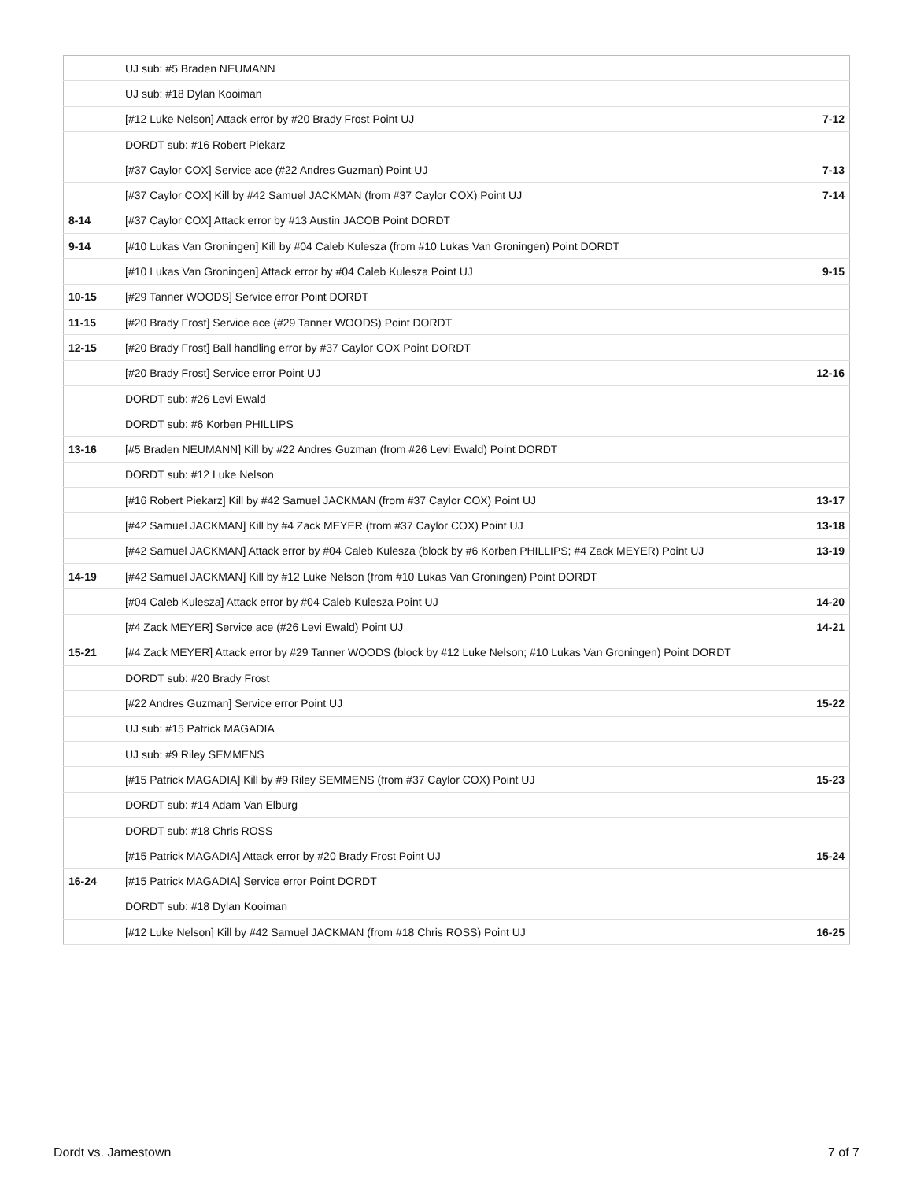| | UJ sub: #5 Braden NEUMANN | |
| | UJ sub: #18 Dylan Kooiman | |
| | [#12 Luke Nelson] Attack error by #20 Brady Frost Point UJ | 7-12 |
| | DORDT sub: #16 Robert Piekarz | |
| | [#37 Caylor COX] Service ace (#22 Andres Guzman) Point UJ | 7-13 |
| | [#37 Caylor COX] Kill by #42 Samuel JACKMAN (from #37 Caylor COX) Point UJ | 7-14 |
| 8-14 | [#37 Caylor COX] Attack error by #13 Austin JACOB Point DORDT | |
| 9-14 | [#10 Lukas Van Groningen] Kill by #04 Caleb Kulesza (from #10 Lukas Van Groningen) Point DORDT | |
| | [#10 Lukas Van Groningen] Attack error by #04 Caleb Kulesza Point UJ | 9-15 |
| 10-15 | [#29 Tanner WOODS] Service error Point DORDT | |
| 11-15 | [#20 Brady Frost] Service ace (#29 Tanner WOODS) Point DORDT | |
| 12-15 | [#20 Brady Frost] Ball handling error by #37 Caylor COX Point DORDT | |
| | [#20 Brady Frost] Service error Point UJ | 12-16 |
| | DORDT sub: #26 Levi Ewald | |
| | DORDT sub: #6 Korben PHILLIPS | |
| 13-16 | [#5 Braden NEUMANN] Kill by #22 Andres Guzman (from #26 Levi Ewald) Point DORDT | |
| | DORDT sub: #12 Luke Nelson | |
| | [#16 Robert Piekarz] Kill by #42 Samuel JACKMAN (from #37 Caylor COX) Point UJ | 13-17 |
| | [#42 Samuel JACKMAN] Kill by #4 Zack MEYER (from #37 Caylor COX) Point UJ | 13-18 |
| | [#42 Samuel JACKMAN] Attack error by #04 Caleb Kulesza (block by #6 Korben PHILLIPS; #4 Zack MEYER) Point UJ | 13-19 |
| 14-19 | [#42 Samuel JACKMAN] Kill by #12 Luke Nelson (from #10 Lukas Van Groningen) Point DORDT | |
| | [#04 Caleb Kulesza] Attack error by #04 Caleb Kulesza Point UJ | 14-20 |
| | [#4 Zack MEYER] Service ace (#26 Levi Ewald) Point UJ | 14-21 |
| 15-21 | [#4 Zack MEYER] Attack error by #29 Tanner WOODS (block by #12 Luke Nelson; #10 Lukas Van Groningen) Point DORDT | |
| | DORDT sub: #20 Brady Frost | |
| | [#22 Andres Guzman] Service error Point UJ | 15-22 |
| | UJ sub: #15 Patrick MAGADIA | |
| | UJ sub: #9 Riley SEMMENS | |
| | [#15 Patrick MAGADIA] Kill by #9 Riley SEMMENS (from #37 Caylor COX) Point UJ | 15-23 |
| | DORDT sub: #14 Adam Van Elburg | |
| | DORDT sub: #18 Chris ROSS | |
| | [#15 Patrick MAGADIA] Attack error by #20 Brady Frost Point UJ | 15-24 |
| 16-24 | [#15 Patrick MAGADIA] Service error Point DORDT | |
| | DORDT sub: #18 Dylan Kooiman | |
| | [#12 Luke Nelson] Kill by #42 Samuel JACKMAN (from #18 Chris ROSS) Point UJ | 16-25 |
Dordt vs. Jamestown 7 of 7